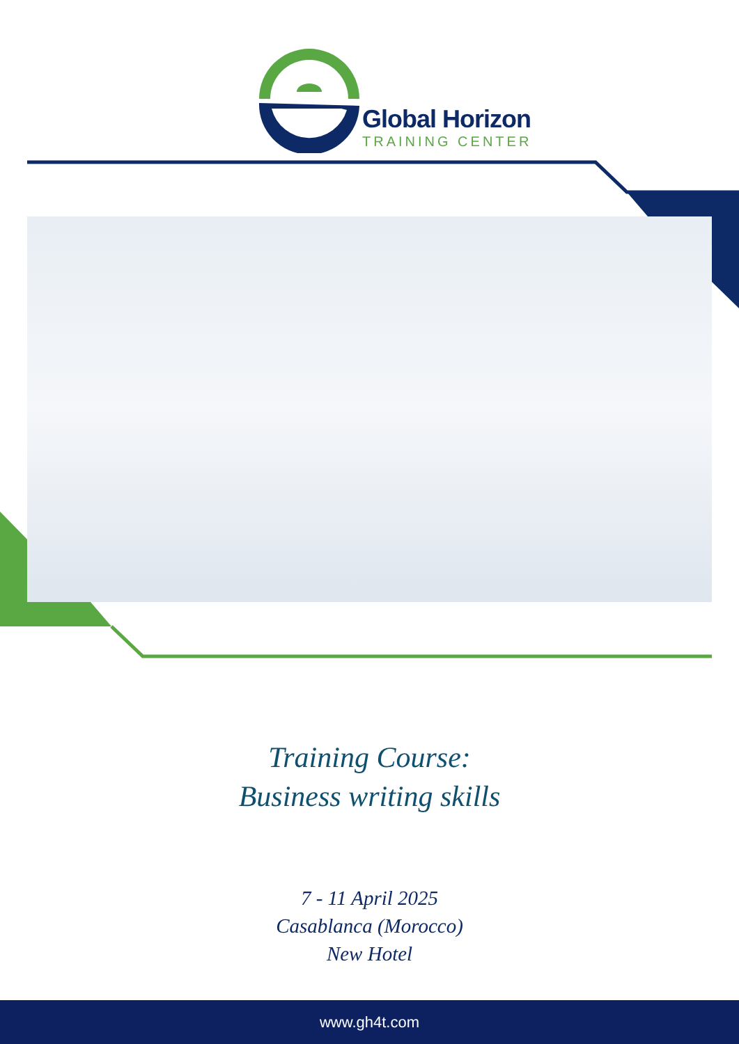Global Horizon
TRAINING CENTER
Training Course:
Business writing skills
7 - 11 April 2025
Casablanca (Morocco)
New Hotel
www.gh4t.com